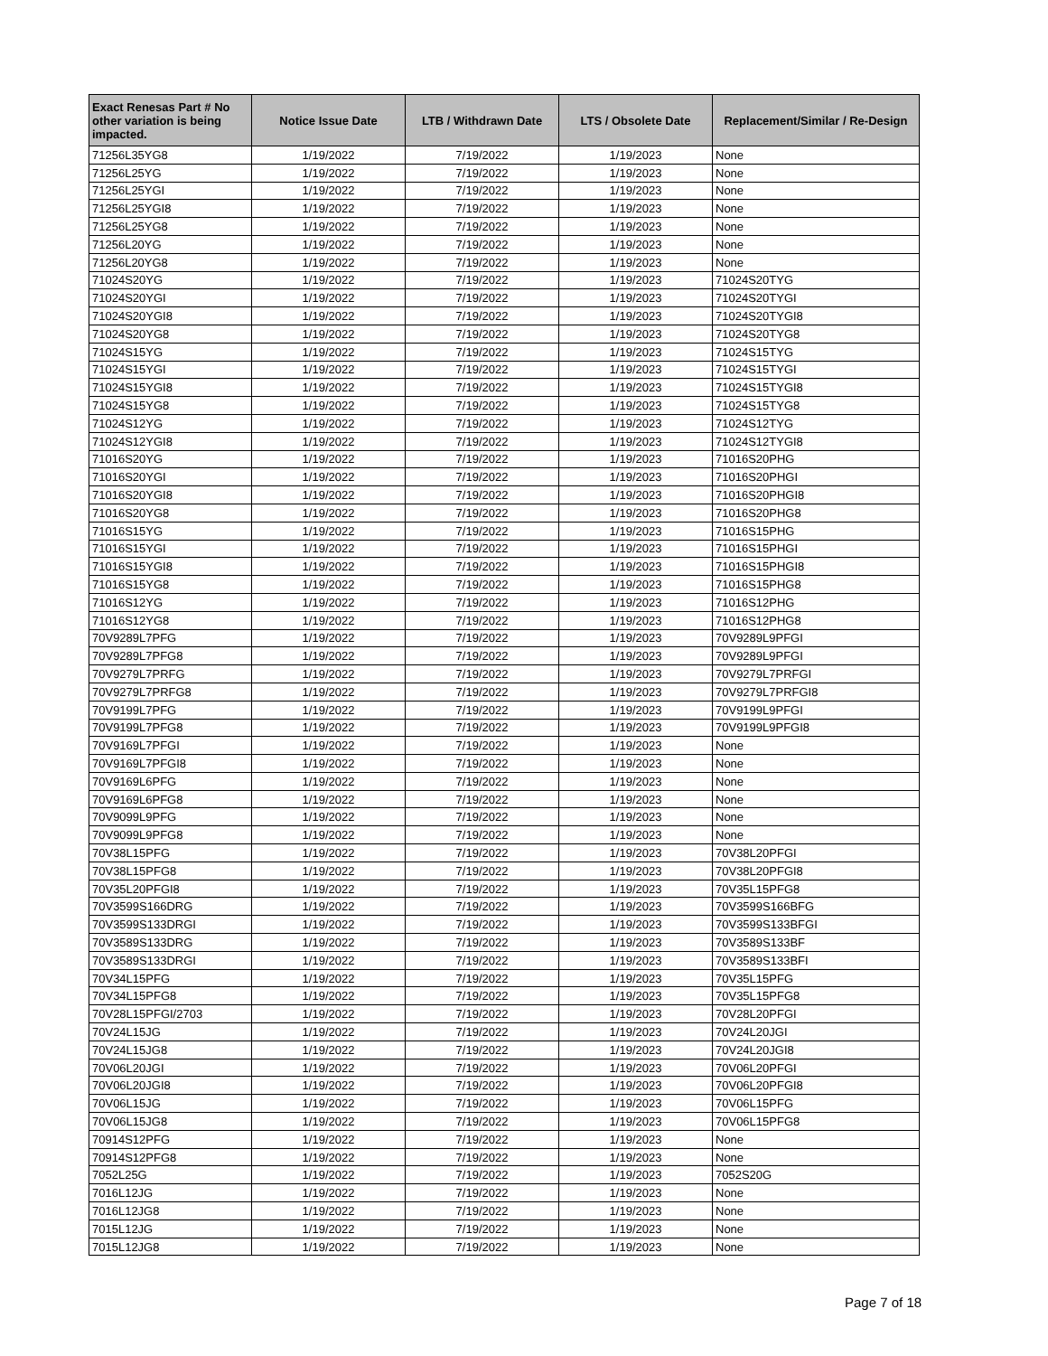| Exact Renesas Part # No other variation is being impacted. | Notice Issue Date | LTB / Withdrawn Date | LTS / Obsolete Date | Replacement/Similar / Re-Design |
| --- | --- | --- | --- | --- |
| 71256L35YG8 | 1/19/2022 | 7/19/2022 | 1/19/2023 | None |
| 71256L25YG | 1/19/2022 | 7/19/2022 | 1/19/2023 | None |
| 71256L25YGI | 1/19/2022 | 7/19/2022 | 1/19/2023 | None |
| 71256L25YGI8 | 1/19/2022 | 7/19/2022 | 1/19/2023 | None |
| 71256L25YG8 | 1/19/2022 | 7/19/2022 | 1/19/2023 | None |
| 71256L20YG | 1/19/2022 | 7/19/2022 | 1/19/2023 | None |
| 71256L20YG8 | 1/19/2022 | 7/19/2022 | 1/19/2023 | None |
| 71024S20YG | 1/19/2022 | 7/19/2022 | 1/19/2023 | 71024S20TYG |
| 71024S20YGI | 1/19/2022 | 7/19/2022 | 1/19/2023 | 71024S20TYGI |
| 71024S20YGI8 | 1/19/2022 | 7/19/2022 | 1/19/2023 | 71024S20TYGI8 |
| 71024S20YG8 | 1/19/2022 | 7/19/2022 | 1/19/2023 | 71024S20TYG8 |
| 71024S15YG | 1/19/2022 | 7/19/2022 | 1/19/2023 | 71024S15TYG |
| 71024S15YGI | 1/19/2022 | 7/19/2022 | 1/19/2023 | 71024S15TYGI |
| 71024S15YGI8 | 1/19/2022 | 7/19/2022 | 1/19/2023 | 71024S15TYGI8 |
| 71024S15YG8 | 1/19/2022 | 7/19/2022 | 1/19/2023 | 71024S15TYG8 |
| 71024S12YG | 1/19/2022 | 7/19/2022 | 1/19/2023 | 71024S12TYG |
| 71024S12YGI8 | 1/19/2022 | 7/19/2022 | 1/19/2023 | 71024S12TYGI8 |
| 71016S20YG | 1/19/2022 | 7/19/2022 | 1/19/2023 | 71016S20PHG |
| 71016S20YGI | 1/19/2022 | 7/19/2022 | 1/19/2023 | 71016S20PHGI |
| 71016S20YGI8 | 1/19/2022 | 7/19/2022 | 1/19/2023 | 71016S20PHGI8 |
| 71016S20YG8 | 1/19/2022 | 7/19/2022 | 1/19/2023 | 71016S20PHG8 |
| 71016S15YG | 1/19/2022 | 7/19/2022 | 1/19/2023 | 71016S15PHG |
| 71016S15YGI | 1/19/2022 | 7/19/2022 | 1/19/2023 | 71016S15PHGI |
| 71016S15YGI8 | 1/19/2022 | 7/19/2022 | 1/19/2023 | 71016S15PHGI8 |
| 71016S15YG8 | 1/19/2022 | 7/19/2022 | 1/19/2023 | 71016S15PHG8 |
| 71016S12YG | 1/19/2022 | 7/19/2022 | 1/19/2023 | 71016S12PHG |
| 71016S12YG8 | 1/19/2022 | 7/19/2022 | 1/19/2023 | 71016S12PHG8 |
| 70V9289L7PFG | 1/19/2022 | 7/19/2022 | 1/19/2023 | 70V9289L9PFGI |
| 70V9289L7PFG8 | 1/19/2022 | 7/19/2022 | 1/19/2023 | 70V9289L9PFGI |
| 70V9279L7PRFG | 1/19/2022 | 7/19/2022 | 1/19/2023 | 70V9279L7PRFGI |
| 70V9279L7PRFG8 | 1/19/2022 | 7/19/2022 | 1/19/2023 | 70V9279L7PRFGI8 |
| 70V9199L7PFG | 1/19/2022 | 7/19/2022 | 1/19/2023 | 70V9199L9PFGI |
| 70V9199L7PFG8 | 1/19/2022 | 7/19/2022 | 1/19/2023 | 70V9199L9PFGI8 |
| 70V9169L7PFGI | 1/19/2022 | 7/19/2022 | 1/19/2023 | None |
| 70V9169L7PFGI8 | 1/19/2022 | 7/19/2022 | 1/19/2023 | None |
| 70V9169L6PFG | 1/19/2022 | 7/19/2022 | 1/19/2023 | None |
| 70V9169L6PFG8 | 1/19/2022 | 7/19/2022 | 1/19/2023 | None |
| 70V9099L9PFG | 1/19/2022 | 7/19/2022 | 1/19/2023 | None |
| 70V9099L9PFG8 | 1/19/2022 | 7/19/2022 | 1/19/2023 | None |
| 70V38L15PFG | 1/19/2022 | 7/19/2022 | 1/19/2023 | 70V38L20PFGI |
| 70V38L15PFG8 | 1/19/2022 | 7/19/2022 | 1/19/2023 | 70V38L20PFGI8 |
| 70V35L20PFGI8 | 1/19/2022 | 7/19/2022 | 1/19/2023 | 70V35L15PFG8 |
| 70V3599S166DRG | 1/19/2022 | 7/19/2022 | 1/19/2023 | 70V3599S166BFG |
| 70V3599S133DRGI | 1/19/2022 | 7/19/2022 | 1/19/2023 | 70V3599S133BFGI |
| 70V3589S133DRG | 1/19/2022 | 7/19/2022 | 1/19/2023 | 70V3589S133BF |
| 70V3589S133DRGI | 1/19/2022 | 7/19/2022 | 1/19/2023 | 70V3589S133BFI |
| 70V34L15PFG | 1/19/2022 | 7/19/2022 | 1/19/2023 | 70V35L15PFG |
| 70V34L15PFG8 | 1/19/2022 | 7/19/2022 | 1/19/2023 | 70V35L15PFG8 |
| 70V28L15PFGI/2703 | 1/19/2022 | 7/19/2022 | 1/19/2023 | 70V28L20PFGI |
| 70V24L15JG | 1/19/2022 | 7/19/2022 | 1/19/2023 | 70V24L20JGI |
| 70V24L15JG8 | 1/19/2022 | 7/19/2022 | 1/19/2023 | 70V24L20JGI8 |
| 70V06L20JGI | 1/19/2022 | 7/19/2022 | 1/19/2023 | 70V06L20PFGI |
| 70V06L20JGI8 | 1/19/2022 | 7/19/2022 | 1/19/2023 | 70V06L20PFGI8 |
| 70V06L15JG | 1/19/2022 | 7/19/2022 | 1/19/2023 | 70V06L15PFG |
| 70V06L15JG8 | 1/19/2022 | 7/19/2022 | 1/19/2023 | 70V06L15PFG8 |
| 70914S12PFG | 1/19/2022 | 7/19/2022 | 1/19/2023 | None |
| 70914S12PFG8 | 1/19/2022 | 7/19/2022 | 1/19/2023 | None |
| 7052L25G | 1/19/2022 | 7/19/2022 | 1/19/2023 | 7052S20G |
| 7016L12JG | 1/19/2022 | 7/19/2022 | 1/19/2023 | None |
| 7016L12JG8 | 1/19/2022 | 7/19/2022 | 1/19/2023 | None |
| 7015L12JG | 1/19/2022 | 7/19/2022 | 1/19/2023 | None |
| 7015L12JG8 | 1/19/2022 | 7/19/2022 | 1/19/2023 | None |
Page 7 of 18